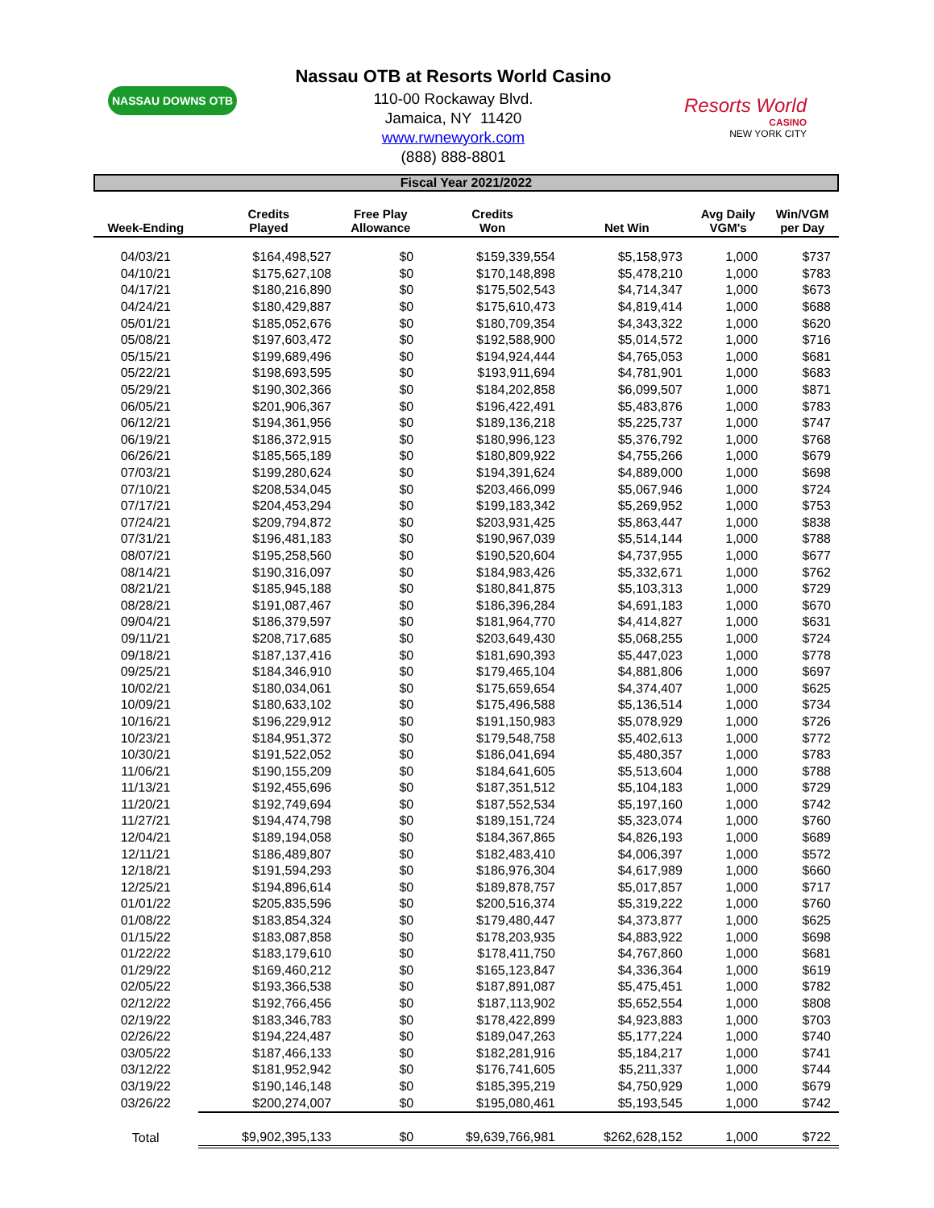NASSAU DOWNS OTB
Nassau OTB at Resorts World Casino
110-00 Rockaway Blvd.
Jamaica, NY 11420
www.rwnewyork.com
(888) 888-8801
Resorts World
CASINO
NEW YORK CITY
Fiscal Year 2021/2022
| Week-Ending | Credits Played | Free Play Allowance | Credits Won | Net Win | Avg Daily VGM's | Win/VGM per Day |
| --- | --- | --- | --- | --- | --- | --- |
| 04/03/21 | $164,498,527 | $0 | $159,339,554 | $5,158,973 | 1,000 | $737 |
| 04/10/21 | $175,627,108 | $0 | $170,148,898 | $5,478,210 | 1,000 | $783 |
| 04/17/21 | $180,216,890 | $0 | $175,502,543 | $4,714,347 | 1,000 | $673 |
| 04/24/21 | $180,429,887 | $0 | $175,610,473 | $4,819,414 | 1,000 | $688 |
| 05/01/21 | $185,052,676 | $0 | $180,709,354 | $4,343,322 | 1,000 | $620 |
| 05/08/21 | $197,603,472 | $0 | $192,588,900 | $5,014,572 | 1,000 | $716 |
| 05/15/21 | $199,689,496 | $0 | $194,924,444 | $4,765,053 | 1,000 | $681 |
| 05/22/21 | $198,693,595 | $0 | $193,911,694 | $4,781,901 | 1,000 | $683 |
| 05/29/21 | $190,302,366 | $0 | $184,202,858 | $6,099,507 | 1,000 | $871 |
| 06/05/21 | $201,906,367 | $0 | $196,422,491 | $5,483,876 | 1,000 | $783 |
| 06/12/21 | $194,361,956 | $0 | $189,136,218 | $5,225,737 | 1,000 | $747 |
| 06/19/21 | $186,372,915 | $0 | $180,996,123 | $5,376,792 | 1,000 | $768 |
| 06/26/21 | $185,565,189 | $0 | $180,809,922 | $4,755,266 | 1,000 | $679 |
| 07/03/21 | $199,280,624 | $0 | $194,391,624 | $4,889,000 | 1,000 | $698 |
| 07/10/21 | $208,534,045 | $0 | $203,466,099 | $5,067,946 | 1,000 | $724 |
| 07/17/21 | $204,453,294 | $0 | $199,183,342 | $5,269,952 | 1,000 | $753 |
| 07/24/21 | $209,794,872 | $0 | $203,931,425 | $5,863,447 | 1,000 | $838 |
| 07/31/21 | $196,481,183 | $0 | $190,967,039 | $5,514,144 | 1,000 | $788 |
| 08/07/21 | $195,258,560 | $0 | $190,520,604 | $4,737,955 | 1,000 | $677 |
| 08/14/21 | $190,316,097 | $0 | $184,983,426 | $5,332,671 | 1,000 | $762 |
| 08/21/21 | $185,945,188 | $0 | $180,841,875 | $5,103,313 | 1,000 | $729 |
| 08/28/21 | $191,087,467 | $0 | $186,396,284 | $4,691,183 | 1,000 | $670 |
| 09/04/21 | $186,379,597 | $0 | $181,964,770 | $4,414,827 | 1,000 | $631 |
| 09/11/21 | $208,717,685 | $0 | $203,649,430 | $5,068,255 | 1,000 | $724 |
| 09/18/21 | $187,137,416 | $0 | $181,690,393 | $5,447,023 | 1,000 | $778 |
| 09/25/21 | $184,346,910 | $0 | $179,465,104 | $4,881,806 | 1,000 | $697 |
| 10/02/21 | $180,034,061 | $0 | $175,659,654 | $4,374,407 | 1,000 | $625 |
| 10/09/21 | $180,633,102 | $0 | $175,496,588 | $5,136,514 | 1,000 | $734 |
| 10/16/21 | $196,229,912 | $0 | $191,150,983 | $5,078,929 | 1,000 | $726 |
| 10/23/21 | $184,951,372 | $0 | $179,548,758 | $5,402,613 | 1,000 | $772 |
| 10/30/21 | $191,522,052 | $0 | $186,041,694 | $5,480,357 | 1,000 | $783 |
| 11/06/21 | $190,155,209 | $0 | $184,641,605 | $5,513,604 | 1,000 | $788 |
| 11/13/21 | $192,455,696 | $0 | $187,351,512 | $5,104,183 | 1,000 | $729 |
| 11/20/21 | $192,749,694 | $0 | $187,552,534 | $5,197,160 | 1,000 | $742 |
| 11/27/21 | $194,474,798 | $0 | $189,151,724 | $5,323,074 | 1,000 | $760 |
| 12/04/21 | $189,194,058 | $0 | $184,367,865 | $4,826,193 | 1,000 | $689 |
| 12/11/21 | $186,489,807 | $0 | $182,483,410 | $4,006,397 | 1,000 | $572 |
| 12/18/21 | $191,594,293 | $0 | $186,976,304 | $4,617,989 | 1,000 | $660 |
| 12/25/21 | $194,896,614 | $0 | $189,878,757 | $5,017,857 | 1,000 | $717 |
| 01/01/22 | $205,835,596 | $0 | $200,516,374 | $5,319,222 | 1,000 | $760 |
| 01/08/22 | $183,854,324 | $0 | $179,480,447 | $4,373,877 | 1,000 | $625 |
| 01/15/22 | $183,087,858 | $0 | $178,203,935 | $4,883,922 | 1,000 | $698 |
| 01/22/22 | $183,179,610 | $0 | $178,411,750 | $4,767,860 | 1,000 | $681 |
| 01/29/22 | $169,460,212 | $0 | $165,123,847 | $4,336,364 | 1,000 | $619 |
| 02/05/22 | $193,366,538 | $0 | $187,891,087 | $5,475,451 | 1,000 | $782 |
| 02/12/22 | $192,766,456 | $0 | $187,113,902 | $5,652,554 | 1,000 | $808 |
| 02/19/22 | $183,346,783 | $0 | $178,422,899 | $4,923,883 | 1,000 | $703 |
| 02/26/22 | $194,224,487 | $0 | $189,047,263 | $5,177,224 | 1,000 | $740 |
| 03/05/22 | $187,466,133 | $0 | $182,281,916 | $5,184,217 | 1,000 | $741 |
| 03/12/22 | $181,952,942 | $0 | $176,741,605 | $5,211,337 | 1,000 | $744 |
| 03/19/22 | $190,146,148 | $0 | $185,395,219 | $4,750,929 | 1,000 | $679 |
| 03/26/22 | $200,274,007 | $0 | $195,080,461 | $5,193,545 | 1,000 | $742 |
| Total | $9,902,395,133 | $0 | $9,639,766,981 | $262,628,152 | 1,000 | $722 |